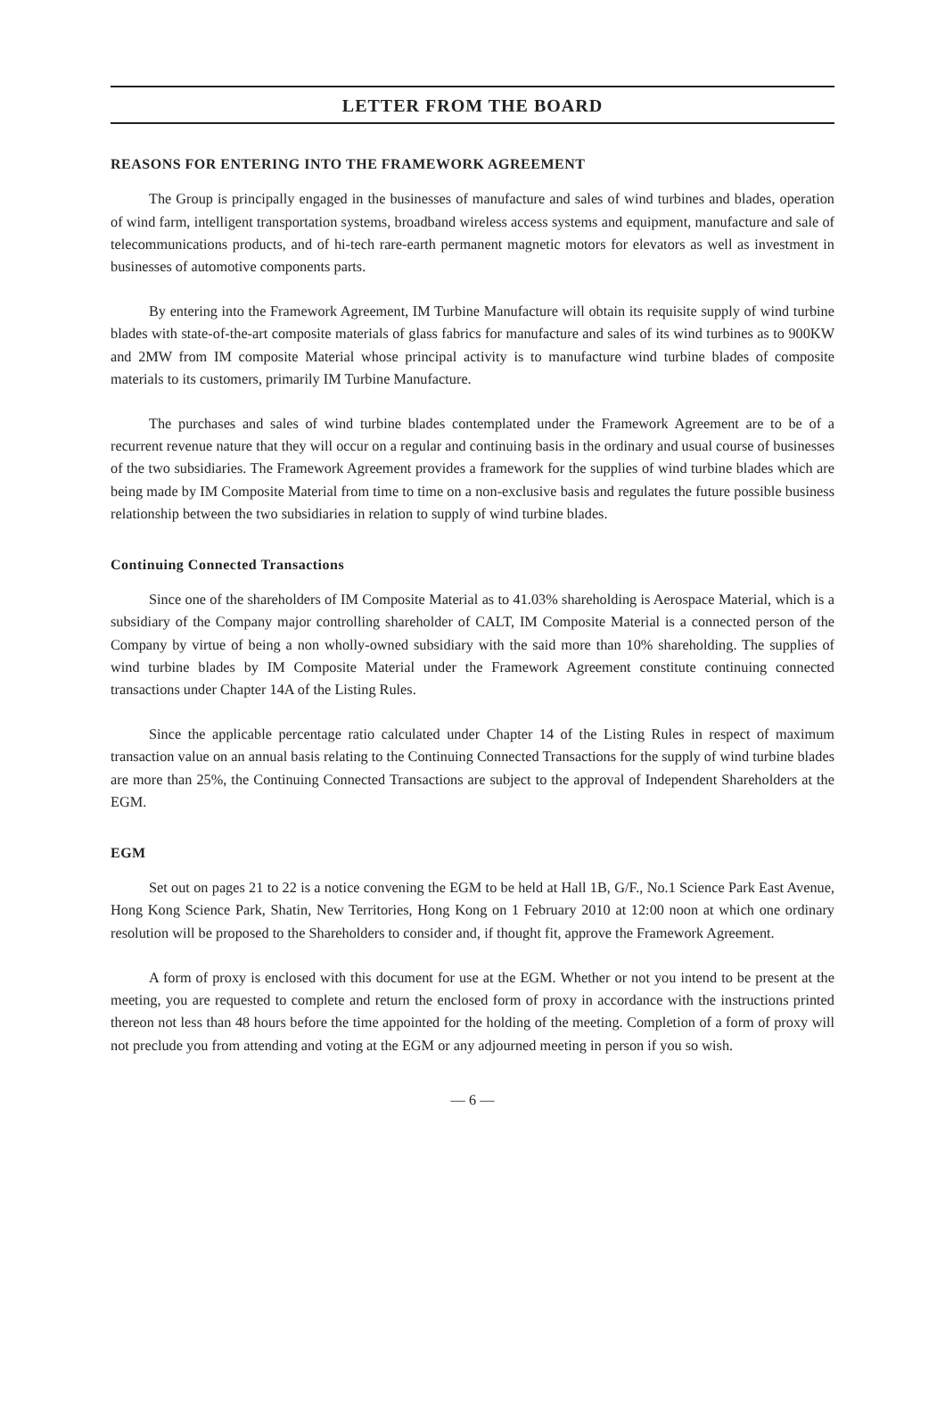LETTER FROM THE BOARD
REASONS FOR ENTERING INTO THE FRAMEWORK AGREEMENT
The Group is principally engaged in the businesses of manufacture and sales of wind turbines and blades, operation of wind farm, intelligent transportation systems, broadband wireless access systems and equipment, manufacture and sale of telecommunications products, and of hi-tech rare-earth permanent magnetic motors for elevators as well as investment in businesses of automotive components parts.
By entering into the Framework Agreement, IM Turbine Manufacture will obtain its requisite supply of wind turbine blades with state-of-the-art composite materials of glass fabrics for manufacture and sales of its wind turbines as to 900KW and 2MW from IM composite Material whose principal activity is to manufacture wind turbine blades of composite materials to its customers, primarily IM Turbine Manufacture.
The purchases and sales of wind turbine blades contemplated under the Framework Agreement are to be of a recurrent revenue nature that they will occur on a regular and continuing basis in the ordinary and usual course of businesses of the two subsidiaries. The Framework Agreement provides a framework for the supplies of wind turbine blades which are being made by IM Composite Material from time to time on a non-exclusive basis and regulates the future possible business relationship between the two subsidiaries in relation to supply of wind turbine blades.
Continuing Connected Transactions
Since one of the shareholders of IM Composite Material as to 41.03% shareholding is Aerospace Material, which is a subsidiary of the Company major controlling shareholder of CALT, IM Composite Material is a connected person of the Company by virtue of being a non wholly-owned subsidiary with the said more than 10% shareholding. The supplies of wind turbine blades by IM Composite Material under the Framework Agreement constitute continuing connected transactions under Chapter 14A of the Listing Rules.
Since the applicable percentage ratio calculated under Chapter 14 of the Listing Rules in respect of maximum transaction value on an annual basis relating to the Continuing Connected Transactions for the supply of wind turbine blades are more than 25%, the Continuing Connected Transactions are subject to the approval of Independent Shareholders at the EGM.
EGM
Set out on pages 21 to 22 is a notice convening the EGM to be held at Hall 1B, G/F., No.1 Science Park East Avenue, Hong Kong Science Park, Shatin, New Territories, Hong Kong on 1 February 2010 at 12:00 noon at which one ordinary resolution will be proposed to the Shareholders to consider and, if thought fit, approve the Framework Agreement.
A form of proxy is enclosed with this document for use at the EGM. Whether or not you intend to be present at the meeting, you are requested to complete and return the enclosed form of proxy in accordance with the instructions printed thereon not less than 48 hours before the time appointed for the holding of the meeting. Completion of a form of proxy will not preclude you from attending and voting at the EGM or any adjourned meeting in person if you so wish.
— 6 —